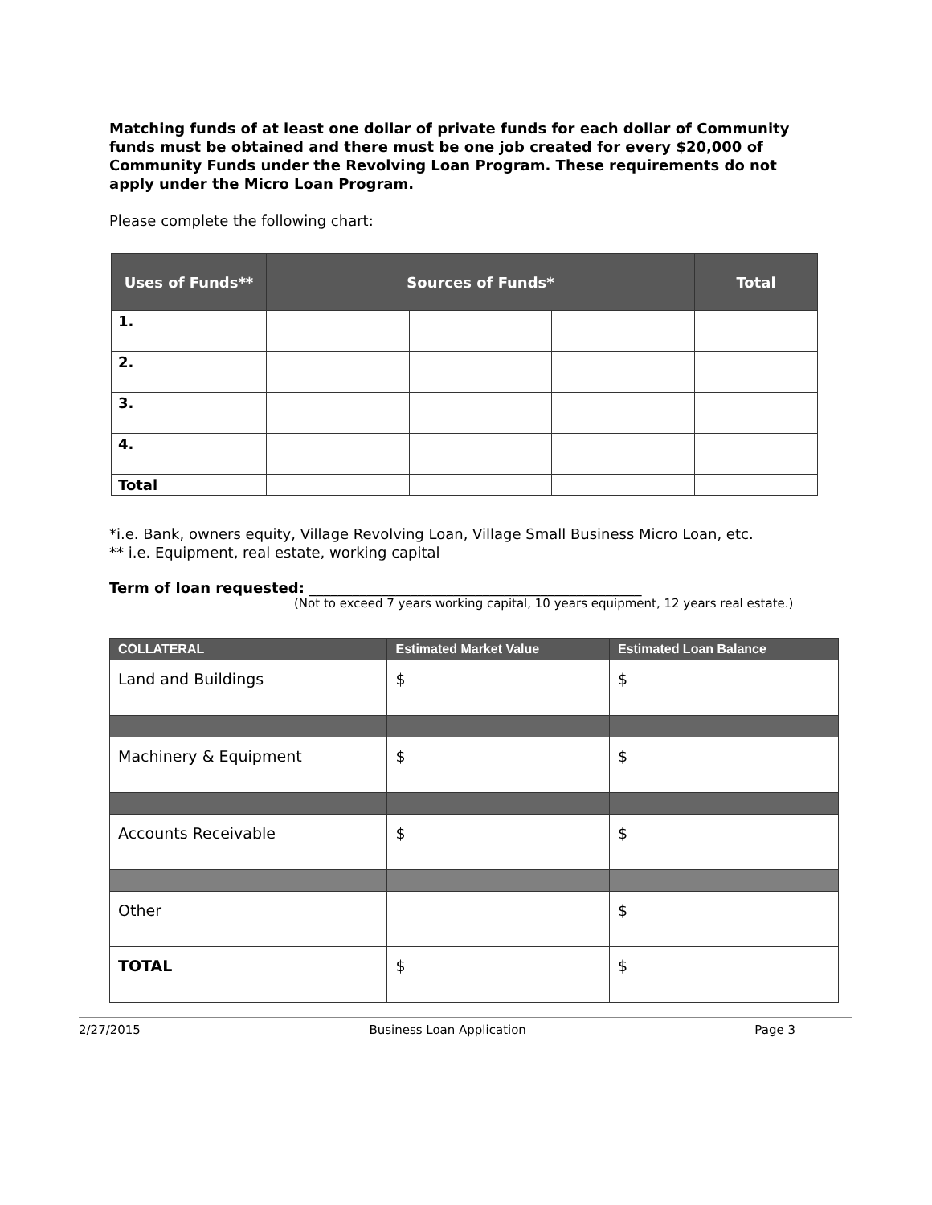Matching funds of at least one dollar of private funds for each dollar of Community funds must be obtained and there must be one job created for every $20,000 of Community Funds under the Revolving Loan Program. These requirements do not apply under the Micro Loan Program.
Please complete the following chart:
| Uses of Funds** | Sources of Funds* | | | Total |
| --- | --- | --- | --- | --- |
| 1. | | | | |
| 2. | | | | |
| 3. | | | | |
| 4. | | | | |
| Total | | | | |
*i.e. Bank, owners equity, Village Revolving Loan, Village Small Business Micro Loan, etc.
** i.e. Equipment, real estate, working capital
Term of loan requested: ______________________________________________
(Not to exceed 7 years working capital, 10 years equipment, 12 years real estate.)
| COLLATERAL | Estimated Market Value | Estimated Loan Balance |
| --- | --- | --- |
| Land and Buildings | $ | $ |
| Machinery & Equipment | $ | $ |
| Accounts Receivable | $ | $ |
| Other | | $ |
| TOTAL | $ | $ |
2/27/2015 Business Loan Application Page 3